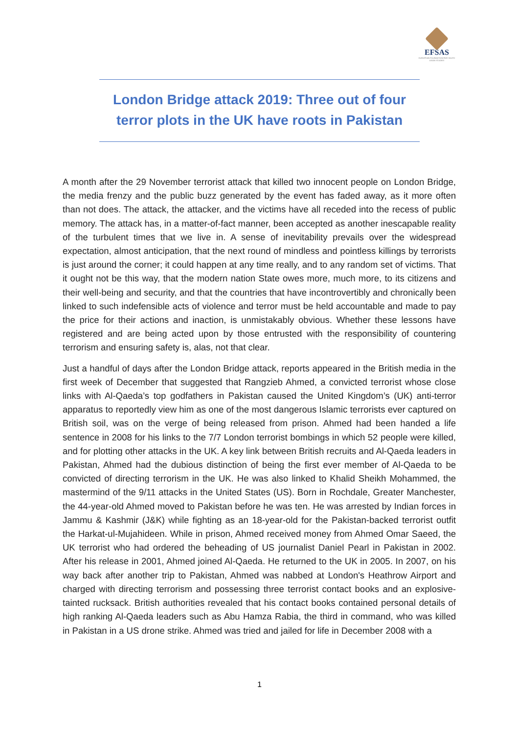EFSAS
EUROPEAN FOUNDATION FOR SOUTH ASIAN STUDIES
London Bridge attack 2019: Three out of four
terror plots in the UK have roots in Pakistan
A month after the 29 November terrorist attack that killed two innocent people on London Bridge, the media frenzy and the public buzz generated by the event has faded away, as it more often than not does. The attack, the attacker, and the victims have all receded into the recess of public memory. The attack has, in a matter-of-fact manner, been accepted as another inescapable reality of the turbulent times that we live in. A sense of inevitability prevails over the widespread expectation, almost anticipation, that the next round of mindless and pointless killings by terrorists is just around the corner; it could happen at any time really, and to any random set of victims. That it ought not be this way, that the modern nation State owes more, much more, to its citizens and their well-being and security, and that the countries that have incontrovertibly and chronically been linked to such indefensible acts of violence and terror must be held accountable and made to pay the price for their actions and inaction, is unmistakably obvious. Whether these lessons have registered and are being acted upon by those entrusted with the responsibility of countering terrorism and ensuring safety is, alas, not that clear.
Just a handful of days after the London Bridge attack, reports appeared in the British media in the first week of December that suggested that Rangzieb Ahmed, a convicted terrorist whose close links with Al-Qaeda’s top godfathers in Pakistan caused the United Kingdom’s (UK) anti-terror apparatus to reportedly view him as one of the most dangerous Islamic terrorists ever captured on British soil, was on the verge of being released from prison. Ahmed had been handed a life sentence in 2008 for his links to the 7/7 London terrorist bombings in which 52 people were killed, and for plotting other attacks in the UK. A key link between British recruits and Al-Qaeda leaders in Pakistan, Ahmed had the dubious distinction of being the first ever member of Al-Qaeda to be convicted of directing terrorism in the UK. He was also linked to Khalid Sheikh Mohammed, the mastermind of the 9/11 attacks in the United States (US). Born in Rochdale, Greater Manchester, the 44-year-old Ahmed moved to Pakistan before he was ten. He was arrested by Indian forces in Jammu & Kashmir (J&K) while fighting as an 18-year-old for the Pakistan-backed terrorist outfit the Harkat-ul-Mujahideen. While in prison, Ahmed received money from Ahmed Omar Saeed, the UK terrorist who had ordered the beheading of US journalist Daniel Pearl in Pakistan in 2002. After his release in 2001, Ahmed joined Al-Qaeda. He returned to the UK in 2005. In 2007, on his way back after another trip to Pakistan, Ahmed was nabbed at London's Heathrow Airport and charged with directing terrorism and possessing three terrorist contact books and an explosive-tainted rucksack. British authorities revealed that his contact books contained personal details of high ranking Al-Qaeda leaders such as Abu Hamza Rabia, the third in command, who was killed in Pakistan in a US drone strike. Ahmed was tried and jailed for life in December 2008 with a
1